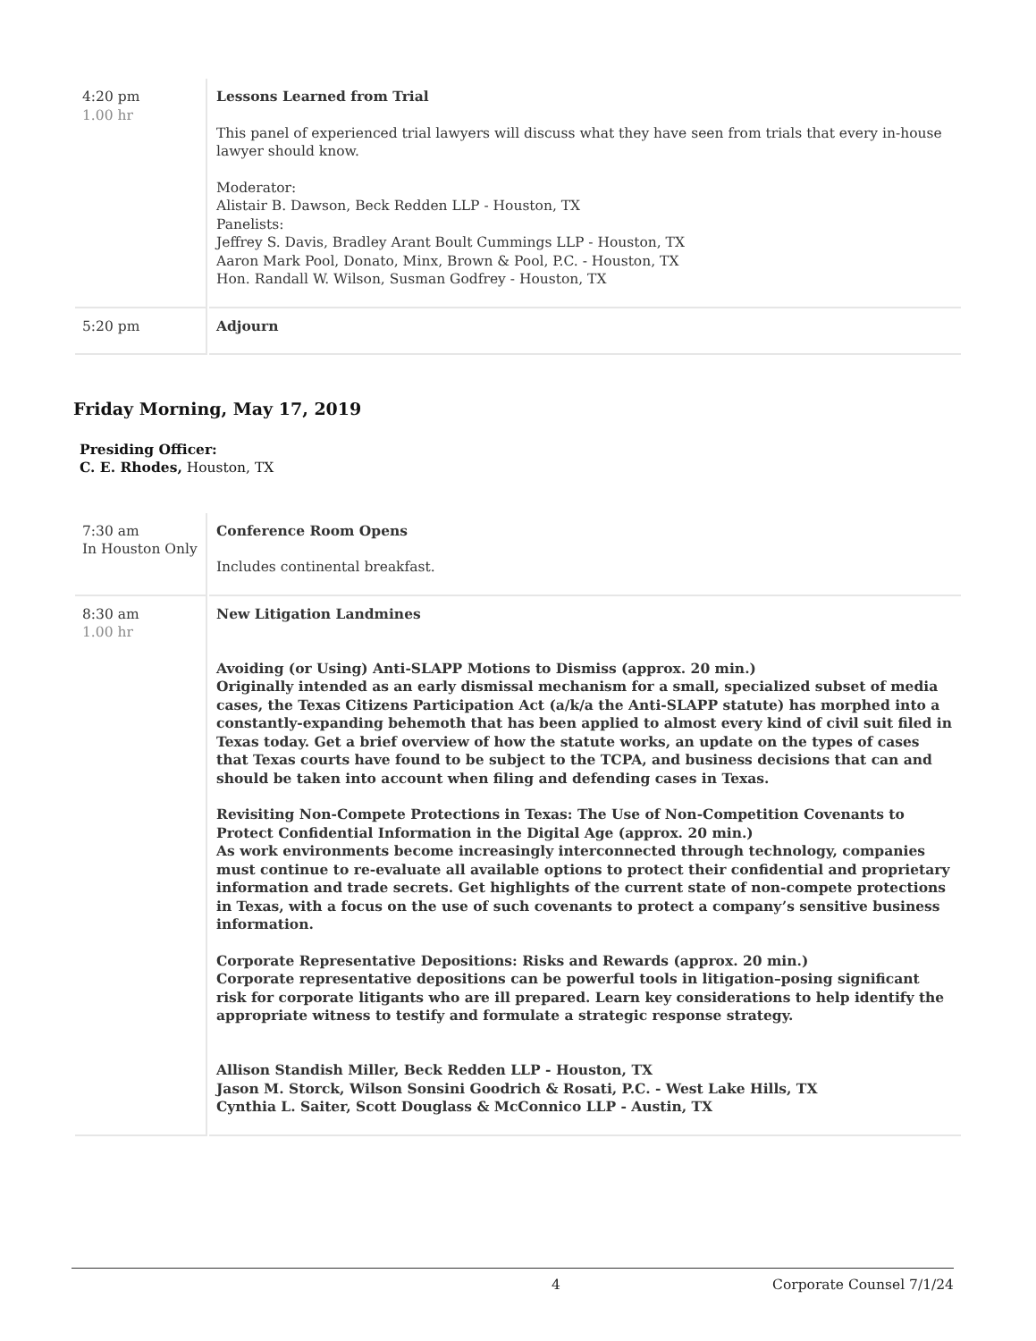| 4:20 pm 1.00 hr | Lessons Learned from Trial This panel of experienced trial lawyers will discuss what they have seen from trials that every in-house lawyer should know. Moderator: Alistair B. Dawson, Beck Redden LLP - Houston, TX Panelists: Jeffrey S. Davis, Bradley Arant Boult Cummings LLP - Houston, TX Aaron Mark Pool, Donato, Minx, Brown & Pool, P.C. - Houston, TX Hon. Randall W. Wilson, Susman Godfrey - Houston, TX |
| 5:20 pm | Adjourn |
Friday Morning, May 17, 2019
Presiding Officer:
C. E. Rhodes, Houston, TX
| 7:30 am In Houston Only | Conference Room Opens Includes continental breakfast. |
| 8:30 am 1.00 hr | New Litigation Landmines Avoiding (or Using) Anti-SLAPP Motions to Dismiss (approx. 20 min.) Originally intended as an early dismissal mechanism for a small, specialized subset of media cases, the Texas Citizens Participation Act (a/k/a the Anti-SLAPP statute) has morphed into a constantly-expanding behemoth that has been applied to almost every kind of civil suit filed in Texas today. Get a brief overview of how the statute works, an update on the types of cases that Texas courts have found to be subject to the TCPA, and business decisions that can and should be taken into account when filing and defending cases in Texas. Revisiting Non-Compete Protections in Texas: The Use of Non-Competition Covenants to Protect Confidential Information in the Digital Age (approx. 20 min.) As work environments become increasingly interconnected through technology, companies must continue to re-evaluate all available options to protect their confidential and proprietary information and trade secrets. Get highlights of the current state of non-compete protections in Texas, with a focus on the use of such covenants to protect a company’s sensitive business information. Corporate Representative Depositions: Risks and Rewards (approx. 20 min.) Corporate representative depositions can be powerful tools in litigation–posing significant risk for corporate litigants who are ill prepared. Learn key considerations to help identify the appropriate witness to testify and formulate a strategic response strategy. Allison Standish Miller, Beck Redden LLP - Houston, TX Jason M. Storck, Wilson Sonsini Goodrich & Rosati, P.C. - West Lake Hills, TX Cynthia L. Saiter, Scott Douglass & McConnico LLP - Austin, TX |
4 Corporate Counsel 7/1/24